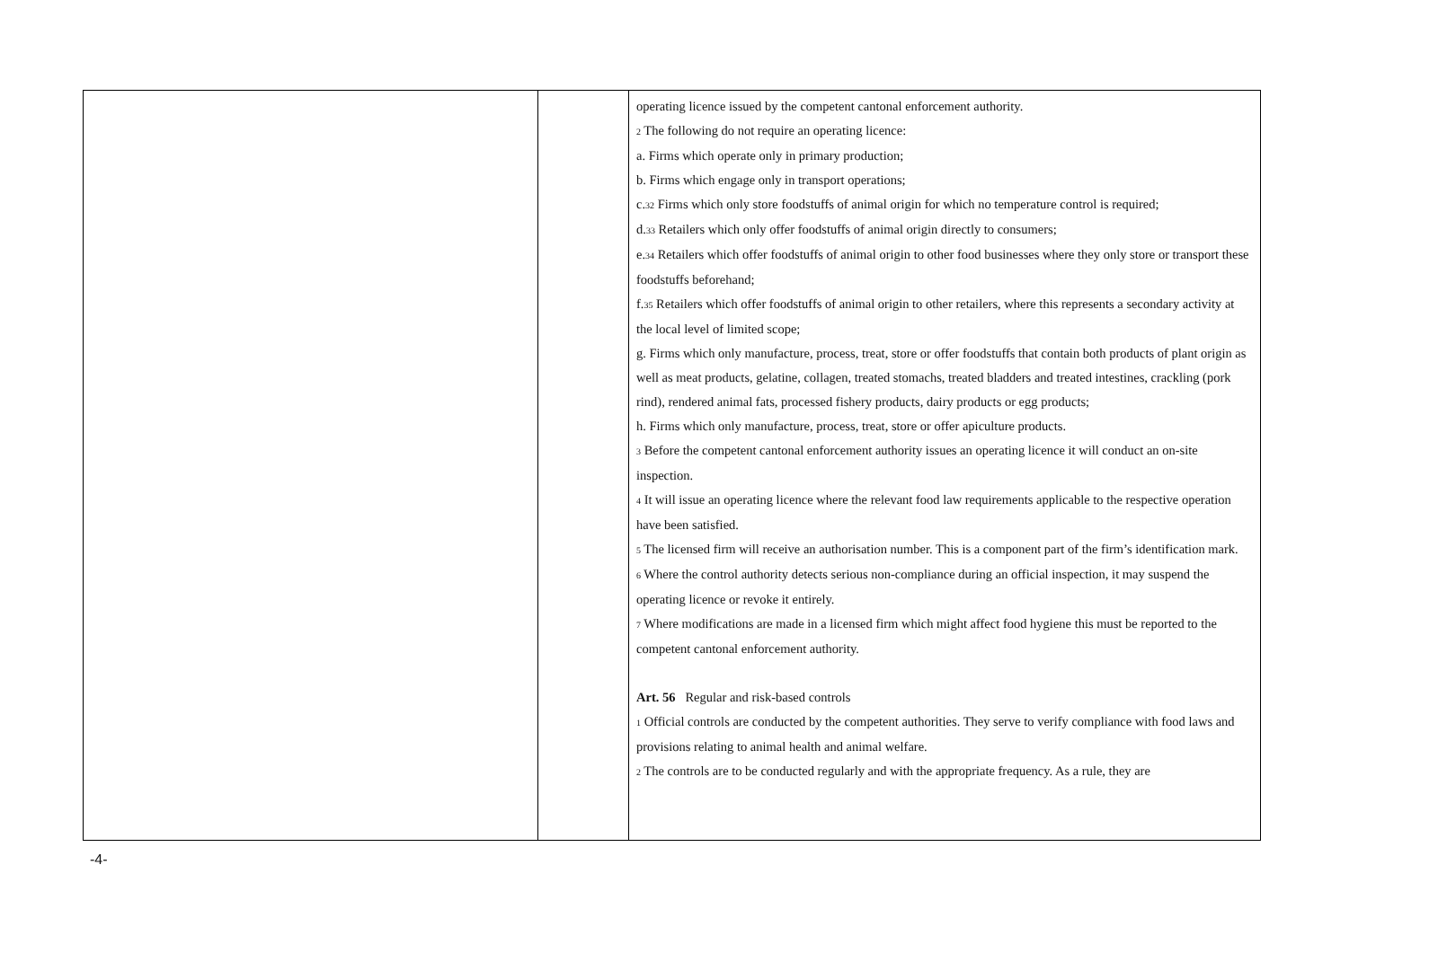| | | operating licence issued by the competent cantonal enforcement authority. 2 The following do not require an operating licence: a. Firms which operate only in primary production; b. Firms which engage only in transport operations; c. 32 Firms which only store foodstuffs of animal origin for which no temperature control is required; d. 33 Retailers which only offer foodstuffs of animal origin directly to consumers; e. 34 Retailers which offer foodstuffs of animal origin to other food businesses where they only store or transport these foodstuffs beforehand; f. 35 Retailers which offer foodstuffs of animal origin to other retailers, where this represents a secondary activity at the local level of limited scope; g. Firms which only manufacture, process, treat, store or offer foodstuffs that contain both products of plant origin as well as meat products, gelatine, collagen, treated stomachs, treated bladders and treated intestines, crackling (pork rind), rendered animal fats, processed fishery products, dairy products or egg products; h. Firms which only manufacture, process, treat, store or offer apiculture products. 3 Before the competent cantonal enforcement authority issues an operating licence it will conduct an on-site inspection. 4 It will issue an operating licence where the relevant food law requirements applicable to the respective operation have been satisfied. 5 The licensed firm will receive an authorisation number. This is a component part of the firm’s identification mark. 6 Where the control authority detects serious non-compliance during an official inspection, it may suspend the operating licence or revoke it entirely. 7 Where modifications are made in a licensed firm which might affect food hygiene this must be reported to the competent cantonal enforcement authority. Art. 56 Regular and risk-based controls 1 Official controls are conducted by the competent authorities. They serve to verify compliance with food laws and provisions relating to animal health and animal welfare. 2 The controls are to be conducted regularly and with the appropriate frequency. As a rule, they are |
-4-